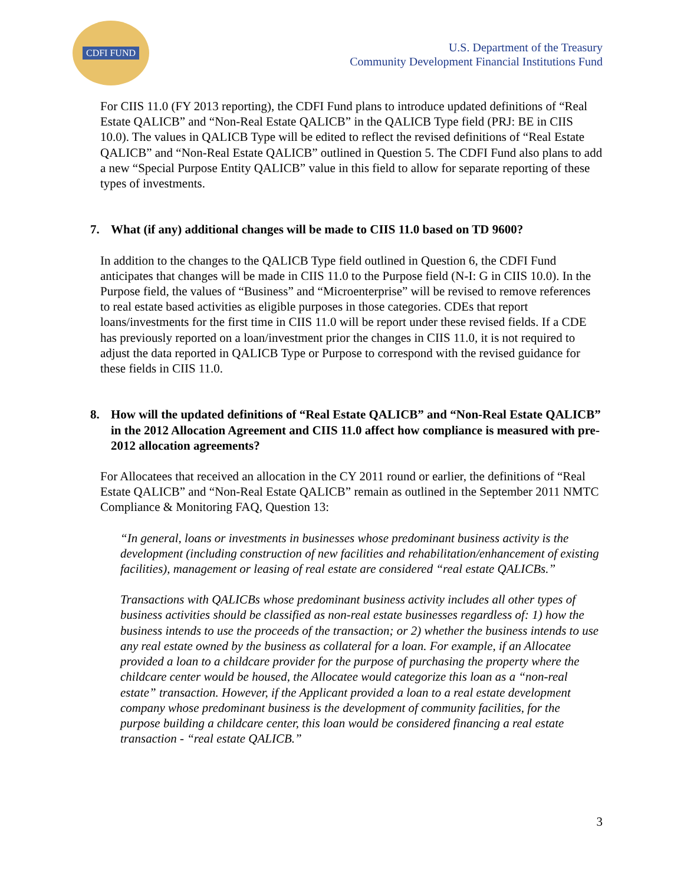CDFI FUND
U.S. Department of the Treasury
Community Development Financial Institutions Fund
For CIIS 11.0 (FY 2013 reporting), the CDFI Fund plans to introduce updated definitions of “Real Estate QALICB” and “Non-Real Estate QALICB” in the QALICB Type field (PRJ: BE in CIIS 10.0). The values in QALICB Type will be edited to reflect the revised definitions of “Real Estate QALICB” and “Non-Real Estate QALICB” outlined in Question 5. The CDFI Fund also plans to add a new “Special Purpose Entity QALICB” value in this field to allow for separate reporting of these types of investments.
7. What (if any) additional changes will be made to CIIS 11.0 based on TD 9600?
In addition to the changes to the QALICB Type field outlined in Question 6, the CDFI Fund anticipates that changes will be made in CIIS 11.0 to the Purpose field (N-I: G in CIIS 10.0). In the Purpose field, the values of “Business” and “Microenterprise” will be revised to remove references to real estate based activities as eligible purposes in those categories. CDEs that report loans/investments for the first time in CIIS 11.0 will be report under these revised fields. If a CDE has previously reported on a loan/investment prior the changes in CIIS 11.0, it is not required to adjust the data reported in QALICB Type or Purpose to correspond with the revised guidance for these fields in CIIS 11.0.
8. How will the updated definitions of “Real Estate QALICB” and “Non-Real Estate QALICB” in the 2012 Allocation Agreement and CIIS 11.0 affect how compliance is measured with pre-2012 allocation agreements?
For Allocatees that received an allocation in the CY 2011 round or earlier, the definitions of “Real Estate QALICB” and “Non-Real Estate QALICB” remain as outlined in the September 2011 NMTC Compliance & Monitoring FAQ, Question 13:
“In general, loans or investments in businesses whose predominant business activity is the development (including construction of new facilities and rehabilitation/enhancement of existing facilities), management or leasing of real estate are considered “real estate QALICBs.”
Transactions with QALICBs whose predominant business activity includes all other types of business activities should be classified as non-real estate businesses regardless of: 1) how the business intends to use the proceeds of the transaction; or 2) whether the business intends to use any real estate owned by the business as collateral for a loan. For example, if an Allocatee provided a loan to a childcare provider for the purpose of purchasing the property where the childcare center would be housed, the Allocatee would categorize this loan as a “non-real estate” transaction. However, if the Applicant provided a loan to a real estate development company whose predominant business is the development of community facilities, for the purpose building a childcare center, this loan would be considered financing a real estate transaction - “real estate QALICB.”
3